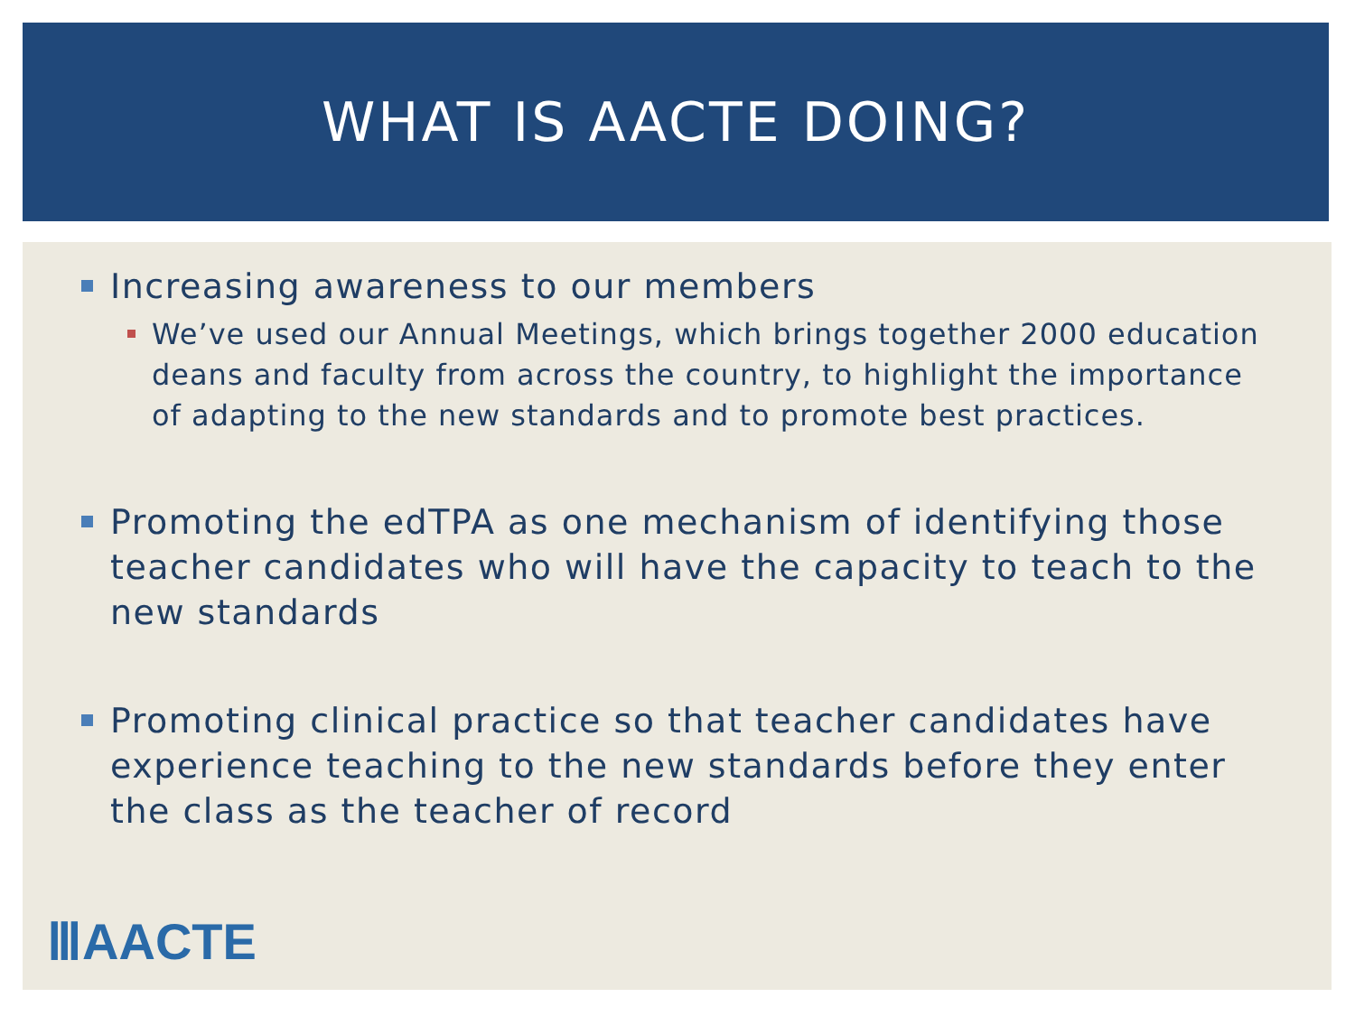WHAT IS AACTE DOING?
Increasing awareness to our members
We’ve used our Annual Meetings, which brings together 2000 education deans and faculty from across the country, to highlight the importance of adapting to the new standards and to promote best practices.
Promoting the edTPA as one mechanism of identifying those teacher candidates who will have the capacity to teach to the new standards
Promoting clinical practice so that teacher candidates have experience teaching to the new standards before they enter the class as the teacher of record
ⅢAACTE